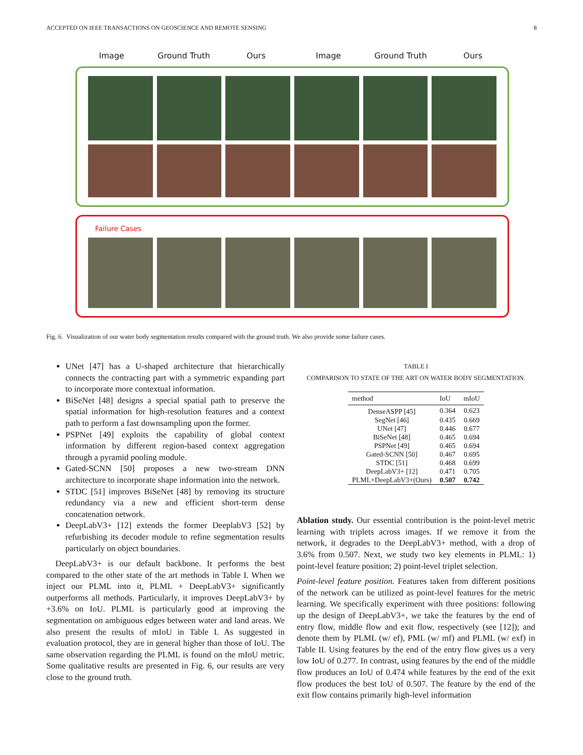ACCEPTED ON IEEE TRANSACTIONS ON GEOSCIENCE AND REMOTE SENSING 8
Image Ground Truth Ours Image Ground Truth Ours
Failure Cases
Fig. 6. Visualization of our water body segmentation results compared with the ground truth. We also provide some failure cases.
UNet [47] has a U-shaped architecture that hierarchically connects the contracting part with a symmetric expanding part to incorporate more contextual information.
BiSeNet [48] designs a special spatial path to preserve the spatial information for high-resolution features and a context path to perform a fast downsampling upon the former.
PSPNet [49] exploits the capability of global context information by different region-based context aggregation through a pyramid pooling module.
Gated-SCNN [50] proposes a new two-stream DNN architecture to incorporate shape information into the network.
STDC [51] improves BiSeNet [48] by removing its structure redundancy via a new and efficient short-term dense concatenation network.
DeepLabV3+ [12] extends the former DeeplabV3 [52] by refurbishing its decoder module to refine segmentation results particularly on object boundaries.
DeepLabV3+ is our default backbone. It performs the best compared to the other state of the art methods in Table I. When we inject our PLML into it, PLML + DeepLabV3+ significantly outperforms all methods. Particularly, it improves DeepLabV3+ by +3.6% on IoU. PLML is particularly good at improving the segmentation on ambiguous edges between water and land areas. We also present the results of mIoU in Table I. As suggested in evaluation protocol, they are in general higher than those of IoU. The same observation regarding the PLML is found on the mIoU metric. Some qualitative results are presented in Fig. 6, our results are very close to the ground truth.
TABLE I
COMPARISON TO STATE OF THE ART ON WATER BODY SEGMENTATION.
| method | IoU | mIoU |
| --- | --- | --- |
| DenseASPP [45] | 0.364 | 0.623 |
| SegNet [46] | 0.435 | 0.669 |
| UNet [47] | 0.446 | 0.677 |
| BiSeNet [48] | 0.465 | 0.694 |
| PSPNet [49] | 0.465 | 0.694 |
| Gated-SCNN [50] | 0.467 | 0.695 |
| STDC [51] | 0.468 | 0.699 |
| DeepLabV3+ [12] | 0.471 | 0.705 |
| PLML+DeepLabV3+(Ours) | 0.507 | 0.742 |
Ablation study. Our essential contribution is the point-level metric learning with triplets across images. If we remove it from the network, it degrades to the DeepLabV3+ method, with a drop of 3.6% from 0.507. Next, we study two key elements in PLML: 1) point-level feature position; 2) point-level triplet selection.
Point-level feature position. Features taken from different positions of the network can be utilized as point-level features for the metric learning. We specifically experiment with three positions: following up the design of DeepLabV3+, we take the features by the end of entry flow, middle flow and exit flow, respectively (see [12]); and denote them by PLML (w/ ef), PML (w/ mf) and PLML (w/ exf) in Table II. Using features by the end of the entry flow gives us a very low IoU of 0.277. In contrast, using features by the end of the middle flow produces an IoU of 0.474 while features by the end of the exit flow produces the best IoU of 0.507. The feature by the end of the exit flow contains primarily high-level information